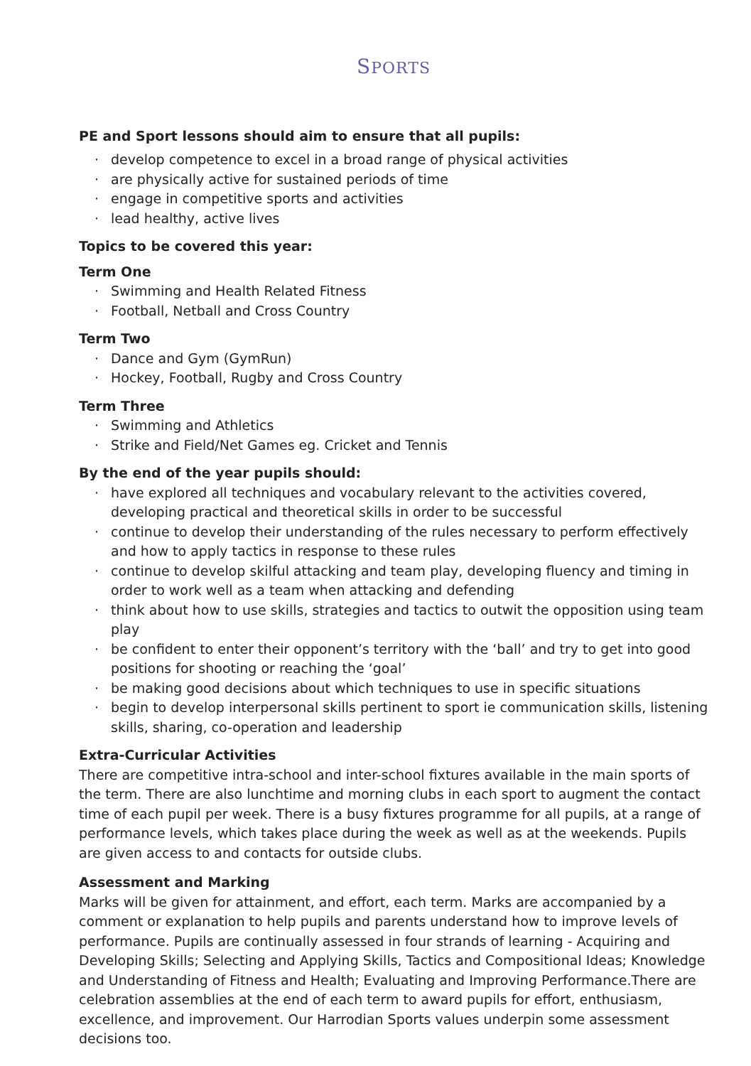SPORTS
PE and Sport lessons should aim to ensure that all pupils:
· develop competence to excel in a broad range of physical activities
· are physically active for sustained periods of time
· engage in competitive sports and activities
· lead healthy, active lives
Topics to be covered this year:
Term One
· Swimming and Health Related Fitness
· Football, Netball and Cross Country
Term Two
· Dance and Gym (GymRun)
· Hockey, Football, Rugby and Cross Country
Term Three
· Swimming and Athletics
· Strike and Field/Net Games eg. Cricket and Tennis
By the end of the year pupils should:
· have explored all techniques and vocabulary relevant to the activities covered, developing practical and theoretical skills in order to be successful
· continue to develop their understanding of the rules necessary to perform effectively and how to apply tactics in response to these rules
· continue to develop skilful attacking and team play, developing fluency and timing in order to work well as a team when attacking and defending
· think about how to use skills, strategies and tactics to outwit the opposition using team play
· be confident to enter their opponent’s territory with the ‘ball’ and try to get into good positions for shooting or reaching the ‘goal’
· be making good decisions about which techniques to use in specific situations
· begin to develop interpersonal skills pertinent to sport ie communication skills, listening skills, sharing, co-operation and leadership
Extra-Curricular Activities
There are competitive intra-school and inter-school fixtures available in the main sports of the term. There are also lunchtime and morning clubs in each sport to augment the contact time of each pupil per week. There is a busy fixtures programme for all pupils, at a range of performance levels, which takes place during the week as well as at the weekends. Pupils are given access to and contacts for outside clubs.
Assessment and Marking
Marks will be given for attainment, and effort, each term. Marks are accompanied by a comment or explanation to help pupils and parents understand how to improve levels of performance. Pupils are continually assessed in four strands of learning - Acquiring and Developing Skills; Selecting and Applying Skills, Tactics and Compositional Ideas; Knowledge and Understanding of Fitness and Health; Evaluating and Improving Performance.There are celebration assemblies at the end of each term to award pupils for effort, enthusiasm, excellence, and improvement. Our Harrodian Sports values underpin some assessment decisions too.